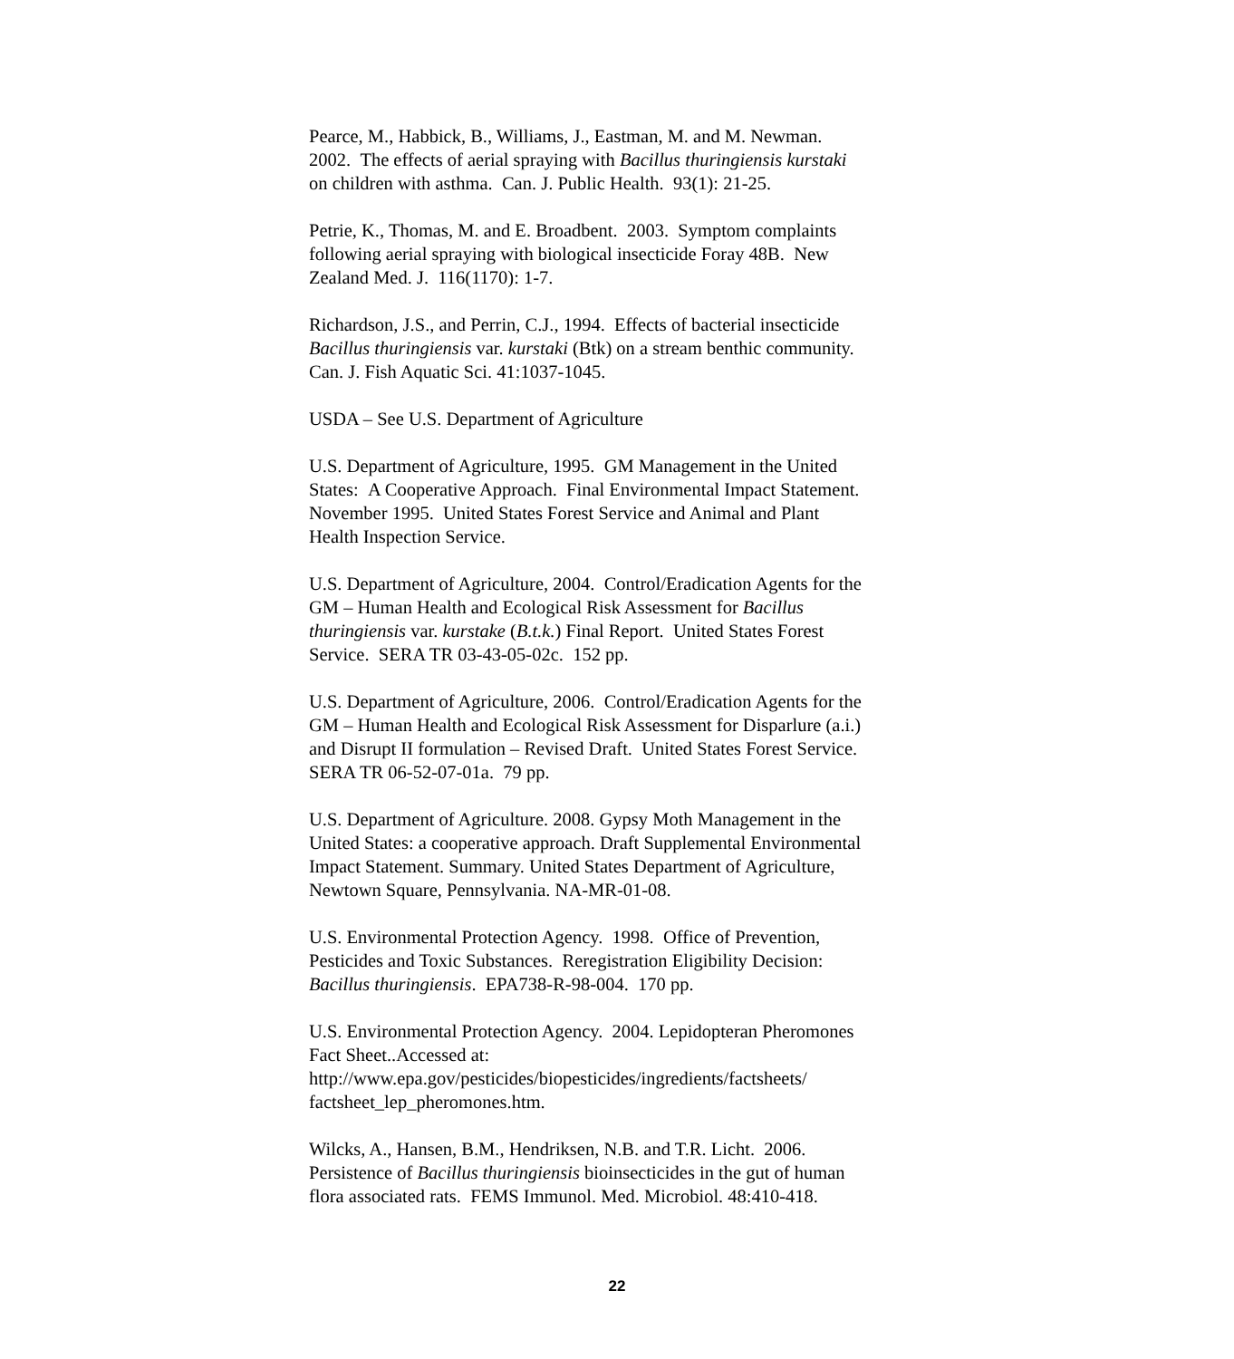Pearce, M., Habbick, B., Williams, J., Eastman, M. and M. Newman.
2002. The effects of aerial spraying with Bacillus thuringiensis kurstaki
on children with asthma. Can. J. Public Health. 93(1): 21-25.
Petrie, K., Thomas, M. and E. Broadbent. 2003. Symptom complaints
following aerial spraying with biological insecticide Foray 48B. New
Zealand Med. J. 116(1170): 1-7.
Richardson, J.S., and Perrin, C.J., 1994. Effects of bacterial insecticide
Bacillus thuringiensis var. kurstaki (Btk) on a stream benthic community.
Can. J. Fish Aquatic Sci. 41:1037-1045.
USDA – See U.S. Department of Agriculture
U.S. Department of Agriculture, 1995. GM Management in the United
States: A Cooperative Approach. Final Environmental Impact Statement.
November 1995. United States Forest Service and Animal and Plant
Health Inspection Service.
U.S. Department of Agriculture, 2004. Control/Eradication Agents for the
GM – Human Health and Ecological Risk Assessment for Bacillus
thuringiensis var. kurstake (B.t.k.) Final Report. United States Forest
Service. SERA TR 03-43-05-02c. 152 pp.
U.S. Department of Agriculture, 2006. Control/Eradication Agents for the
GM – Human Health and Ecological Risk Assessment for Disparlure (a.i.)
and Disrupt II formulation – Revised Draft. United States Forest Service.
SERA TR 06-52-07-01a. 79 pp.
U.S. Department of Agriculture. 2008. Gypsy Moth Management in the
United States: a cooperative approach. Draft Supplemental Environmental
Impact Statement. Summary. United States Department of Agriculture,
Newtown Square, Pennsylvania. NA-MR-01-08.
U.S. Environmental Protection Agency. 1998. Office of Prevention,
Pesticides and Toxic Substances. Reregistration Eligibility Decision:
Bacillus thuringiensis. EPA738-R-98-004. 170 pp.
U.S. Environmental Protection Agency. 2004. Lepidopteran Pheromones
Fact Sheet..Accessed at:
http://www.epa.gov/pesticides/biopesticides/ingredients/factsheets/
factsheet_lep_pheromones.htm.
Wilcks, A., Hansen, B.M., Hendriksen, N.B. and T.R. Licht. 2006.
Persistence of Bacillus thuringiensis bioinsecticides in the gut of human
flora associated rats. FEMS Immunol. Med. Microbiol. 48:410-418.
22